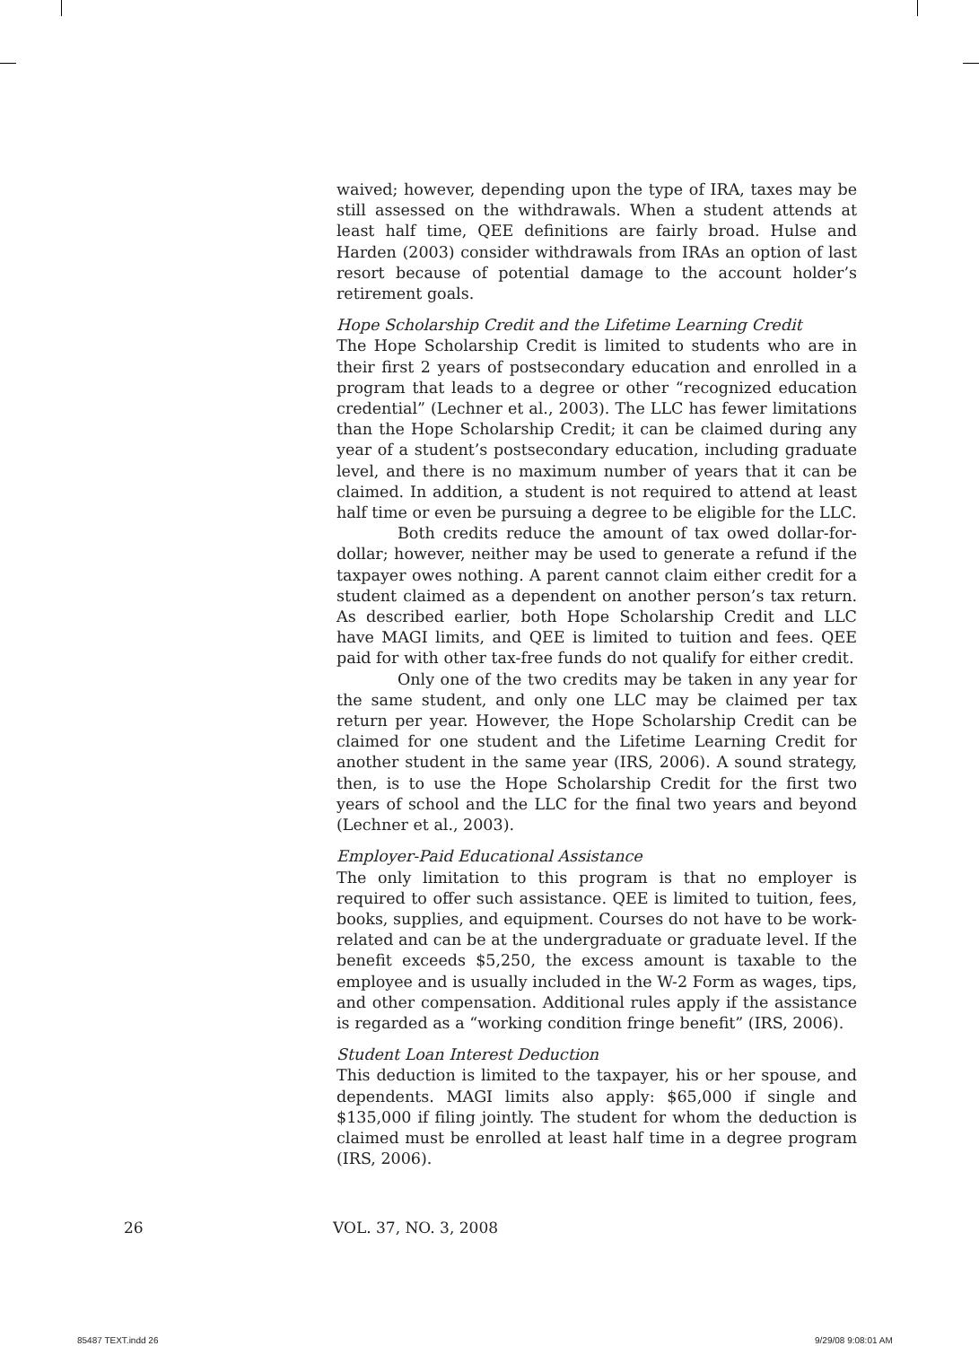waived; however, depending upon the type of IRA, taxes may be still assessed on the withdrawals. When a student attends at least half time, QEE definitions are fairly broad. Hulse and Harden (2003) consider withdrawals from IRAs an option of last resort because of potential damage to the account holder’s retirement goals.
Hope Scholarship Credit and the Lifetime Learning Credit
The Hope Scholarship Credit is limited to students who are in their first 2 years of postsecondary education and enrolled in a program that leads to a degree or other “recognized education credential” (Lechner et al., 2003). The LLC has fewer limitations than the Hope Scholarship Credit; it can be claimed during any year of a student’s postsecondary education, including graduate level, and there is no maximum number of years that it can be claimed. In addition, a student is not required to attend at least half time or even be pursuing a degree to be eligible for the LLC.
Both credits reduce the amount of tax owed dollar-for-dollar; however, neither may be used to generate a refund if the taxpayer owes nothing. A parent cannot claim either credit for a student claimed as a dependent on another person’s tax return. As described earlier, both Hope Scholarship Credit and LLC have MAGI limits, and QEE is limited to tuition and fees. QEE paid for with other tax-free funds do not qualify for either credit.
Only one of the two credits may be taken in any year for the same student, and only one LLC may be claimed per tax return per year. However, the Hope Scholarship Credit can be claimed for one student and the Lifetime Learning Credit for another student in the same year (IRS, 2006). A sound strategy, then, is to use the Hope Scholarship Credit for the first two years of school and the LLC for the final two years and beyond (Lechner et al., 2003).
Employer-Paid Educational Assistance
The only limitation to this program is that no employer is required to offer such assistance. QEE is limited to tuition, fees, books, supplies, and equipment. Courses do not have to be work-related and can be at the undergraduate or graduate level. If the benefit exceeds $5,250, the excess amount is taxable to the employee and is usually included in the W-2 Form as wages, tips, and other compensation. Additional rules apply if the assistance is regarded as a “working condition fringe benefit” (IRS, 2006).
Student Loan Interest Deduction
This deduction is limited to the taxpayer, his or her spouse, and dependents. MAGI limits also apply: $65,000 if single and $135,000 if filing jointly. The student for whom the deduction is claimed must be enrolled at least half time in a degree program (IRS, 2006).
26 VOL. 37, NO. 3, 2008
85487 TEXT.indd 26 9/29/08 9:08:01 AM